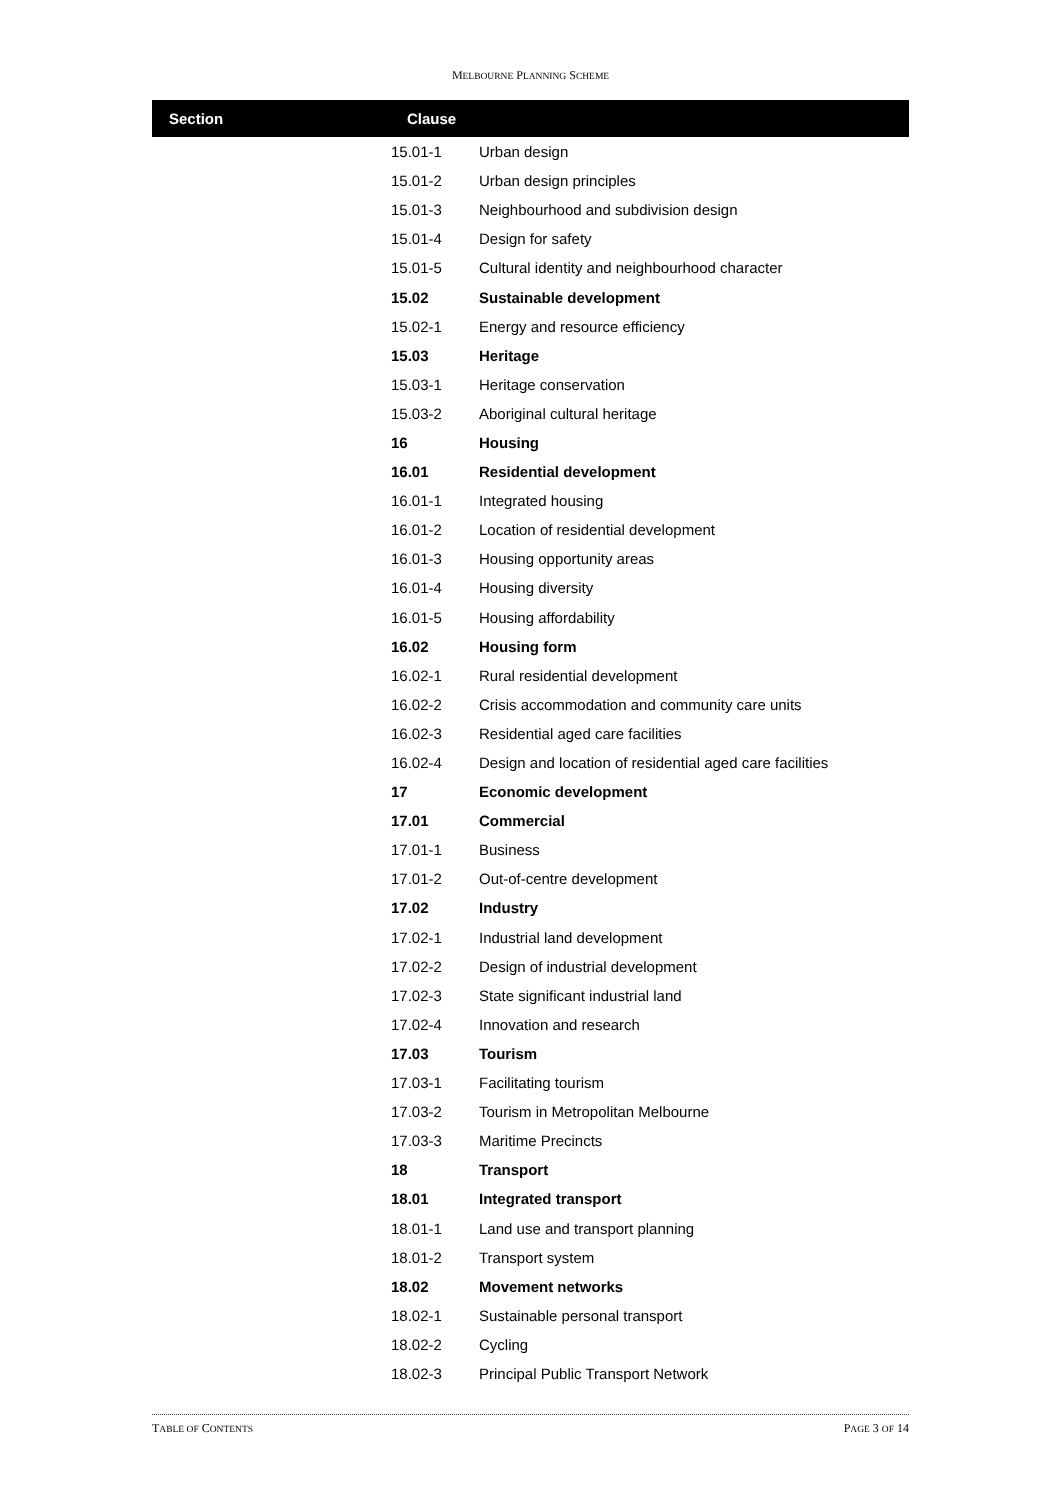MELBOURNE PLANNING SCHEME
| Section | Clause | |
| --- | --- | --- |
| | 15.01-1 | Urban design |
| | 15.01-2 | Urban design principles |
| | 15.01-3 | Neighbourhood and subdivision design |
| | 15.01-4 | Design for safety |
| | 15.01-5 | Cultural identity and neighbourhood character |
| | 15.02 | Sustainable development |
| | 15.02-1 | Energy and resource efficiency |
| | 15.03 | Heritage |
| | 15.03-1 | Heritage conservation |
| | 15.03-2 | Aboriginal cultural heritage |
| | 16 | Housing |
| | 16.01 | Residential development |
| | 16.01-1 | Integrated housing |
| | 16.01-2 | Location of residential development |
| | 16.01-3 | Housing opportunity areas |
| | 16.01-4 | Housing diversity |
| | 16.01-5 | Housing affordability |
| | 16.02 | Housing form |
| | 16.02-1 | Rural residential development |
| | 16.02-2 | Crisis accommodation and community care units |
| | 16.02-3 | Residential aged care facilities |
| | 16.02-4 | Design and location of residential aged care facilities |
| | 17 | Economic development |
| | 17.01 | Commercial |
| | 17.01-1 | Business |
| | 17.01-2 | Out-of-centre development |
| | 17.02 | Industry |
| | 17.02-1 | Industrial land development |
| | 17.02-2 | Design of industrial development |
| | 17.02-3 | State significant industrial land |
| | 17.02-4 | Innovation and research |
| | 17.03 | Tourism |
| | 17.03-1 | Facilitating tourism |
| | 17.03-2 | Tourism in Metropolitan Melbourne |
| | 17.03-3 | Maritime Precincts |
| | 18 | Transport |
| | 18.01 | Integrated transport |
| | 18.01-1 | Land use and transport planning |
| | 18.01-2 | Transport system |
| | 18.02 | Movement networks |
| | 18.02-1 | Sustainable personal transport |
| | 18.02-2 | Cycling |
| | 18.02-3 | Principal Public Transport Network |
TABLE OF CONTENTS PAGE 3 OF 14